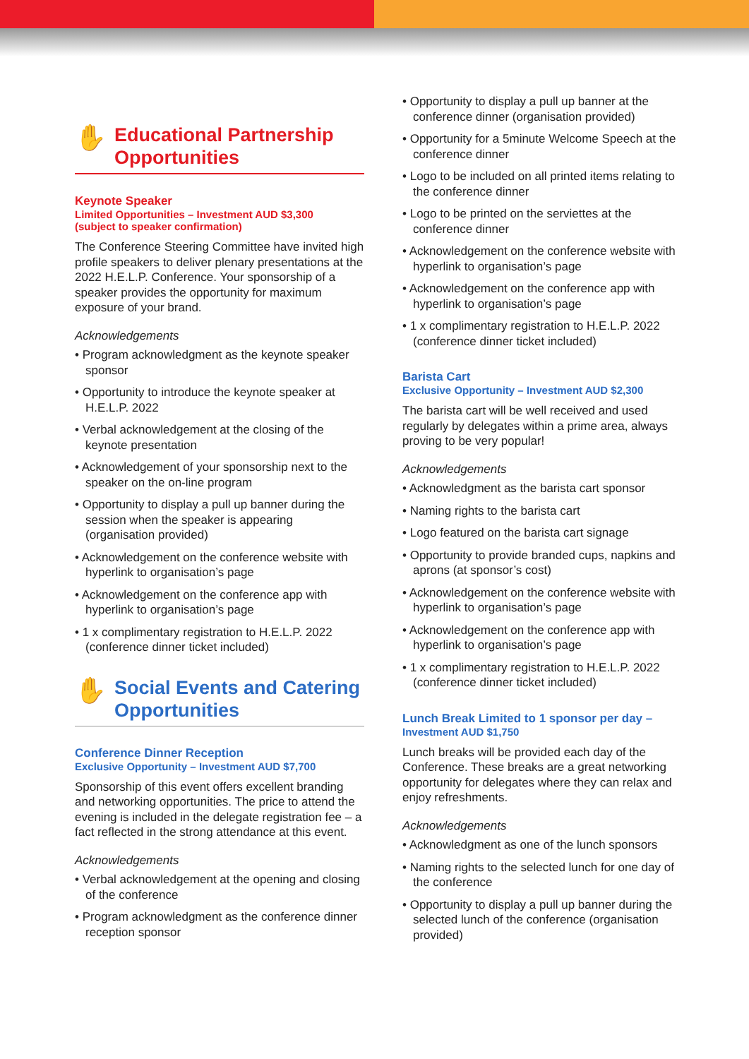✋ Educational Partnership Opportunities
Keynote Speaker
Limited Opportunities – Investment AUD $3,300
(subject to speaker confirmation)
The Conference Steering Committee have invited high profile speakers to deliver plenary presentations at the 2022 H.E.L.P. Conference. Your sponsorship of a speaker provides the opportunity for maximum exposure of your brand.
Acknowledgements
• Program acknowledgment as the keynote speaker sponsor
• Opportunity to introduce the keynote speaker at H.E.L.P. 2022
• Verbal acknowledgement at the closing of the keynote presentation
• Acknowledgement of your sponsorship next to the speaker on the on-line program
• Opportunity to display a pull up banner during the session when the speaker is appearing (organisation provided)
• Acknowledgement on the conference website with hyperlink to organisation’s page
• Acknowledgement on the conference app with hyperlink to organisation’s page
• 1 x complimentary registration to H.E.L.P. 2022 (conference dinner ticket included)
✋ Social Events and Catering Opportunities
Conference Dinner Reception
Exclusive Opportunity – Investment AUD $7,700
Sponsorship of this event offers excellent branding and networking opportunities. The price to attend the evening is included in the delegate registration fee – a fact reflected in the strong attendance at this event.
Acknowledgements
• Verbal acknowledgement at the opening and closing of the conference
• Program acknowledgment as the conference dinner reception sponsor
• Opportunity to display a pull up banner at the conference dinner (organisation provided)
• Opportunity for a 5minute Welcome Speech at the conference dinner
• Logo to be included on all printed items relating to the conference dinner
• Logo to be printed on the serviettes at the conference dinner
• Acknowledgement on the conference website with hyperlink to organisation’s page
• Acknowledgement on the conference app with hyperlink to organisation’s page
• 1 x complimentary registration to H.E.L.P. 2022 (conference dinner ticket included)
Barista Cart
Exclusive Opportunity – Investment AUD $2,300
The barista cart will be well received and used regularly by delegates within a prime area, always proving to be very popular!
Acknowledgements
• Acknowledgment as the barista cart sponsor
• Naming rights to the barista cart
• Logo featured on the barista cart signage
• Opportunity to provide branded cups, napkins and aprons (at sponsor’s cost)
• Acknowledgement on the conference website with hyperlink to organisation’s page
• Acknowledgement on the conference app with hyperlink to organisation’s page
• 1 x complimentary registration to H.E.L.P. 2022 (conference dinner ticket included)
Lunch Break Limited to 1 sponsor per day –
Investment AUD $1,750
Lunch breaks will be provided each day of the Conference. These breaks are a great networking opportunity for delegates where they can relax and enjoy refreshments.
Acknowledgements
• Acknowledgment as one of the lunch sponsors
• Naming rights to the selected lunch for one day of the conference
• Opportunity to display a pull up banner during the selected lunch of the conference (organisation provided)